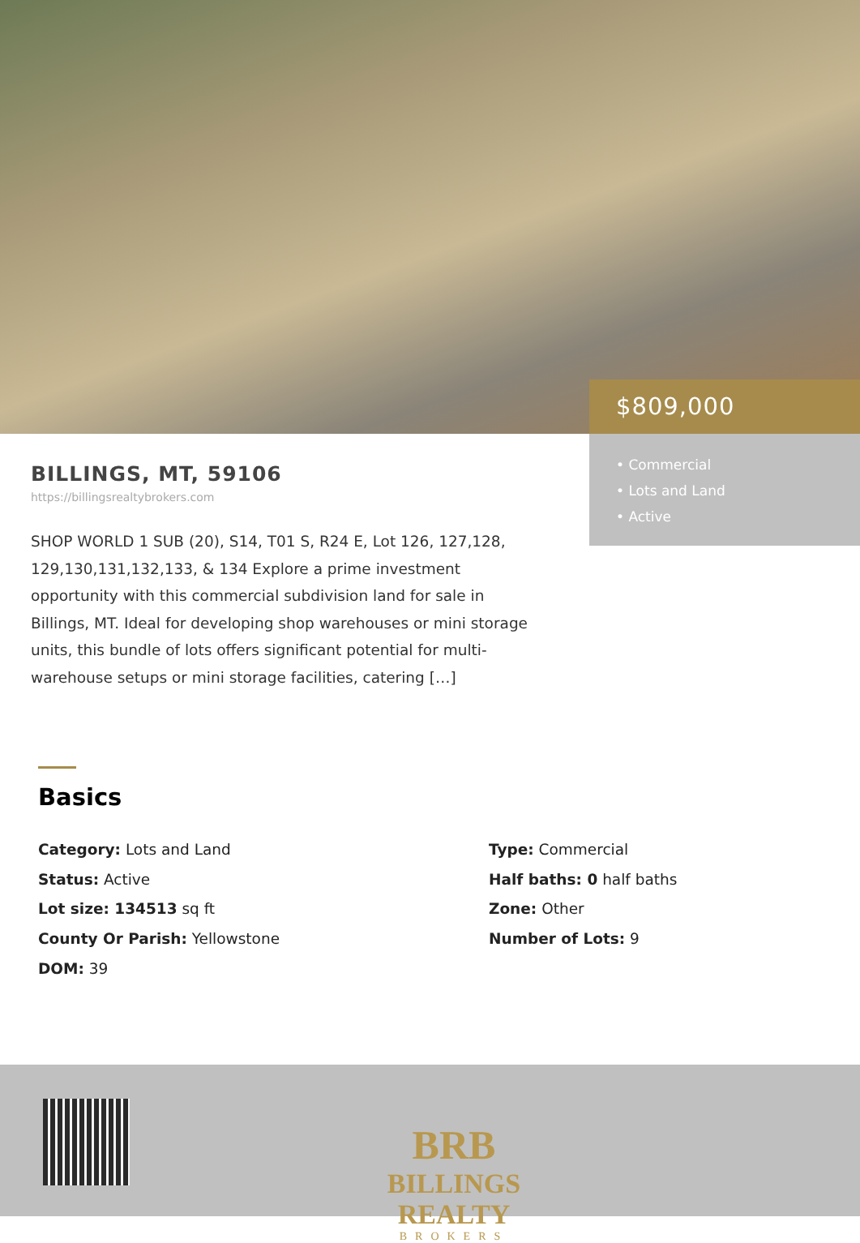$809,000
• Commercial
• Lots and Land
• Active
BILLINGS, MT, 59106
https://billingsrealtybrokers.com
SHOP WORLD 1 SUB (20), S14, T01 S, R24 E, Lot 126, 127,128, 129,130,131,132,133, & 134 Explore a prime investment opportunity with this commercial subdivision land for sale in Billings, MT. Ideal for developing shop warehouses or mini storage units, this bundle of lots offers significant potential for multi-warehouse setups or mini storage facilities, catering […]
Basics
Category: Lots and Land
Status: Active
Lot size: 134513 sq ft
County Or Parish: Yellowstone
DOM: 39
Type: Commercial
Half baths: 0 half baths
Zone: Other
Number of Lots: 9
BRB
BILLINGS REALTY
BROKERS